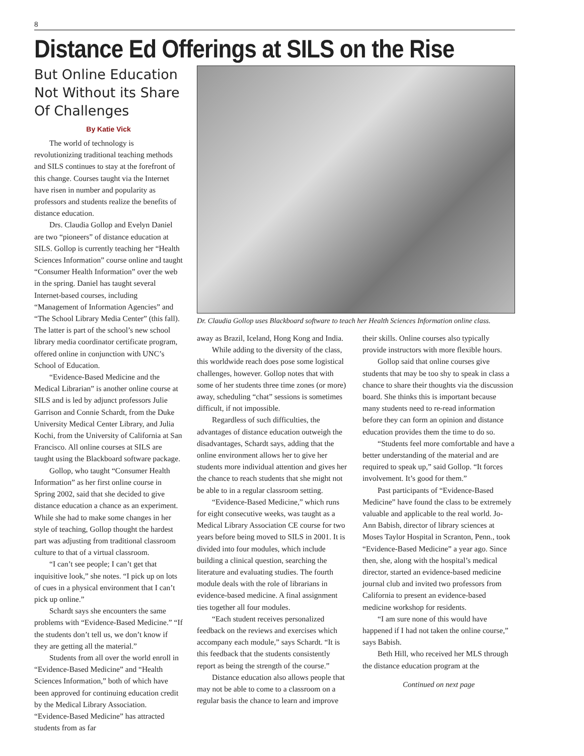8
Distance Ed Offerings at SILS on the Rise
But Online Education Not Without its Share Of Challenges
By Katie Vick
The world of technology is revolutionizing traditional teaching methods and SILS continues to stay at the forefront of this change. Courses taught via the Internet have risen in number and popularity as professors and students realize the benefits of distance education.
Drs. Claudia Gollop and Evelyn Daniel are two “pioneers” of distance education at SILS. Gollop is currently teaching her “Health Sciences Information” course online and taught “Consumer Health Information” over the web in the spring. Daniel has taught several Internet-based courses, including “Management of Information Agencies” and “The School Library Media Center” (this fall). The latter is part of the school’s new school library media coordinator certificate program, offered online in conjunction with UNC’s School of Education.
“Evidence-Based Medicine and the Medical Librarian” is another online course at SILS and is led by adjunct professors Julie Garrison and Connie Schardt, from the Duke University Medical Center Library, and Julia Kochi, from the University of California at San Francisco. All online courses at SILS are taught using the Blackboard software package.
Gollop, who taught “Consumer Health Information” as her first online course in Spring 2002, said that she decided to give distance education a chance as an experiment. While she had to make some changes in her style of teaching, Gollop thought the hardest part was adjusting from traditional classroom culture to that of a virtual classroom.
“I can’t see people; I can’t get that inquisitive look,” she notes. “I pick up on lots of cues in a physical environment that I can’t pick up online.”
Schardt says she encounters the same problems with “Evidence-Based Medicine.” “If the students don’t tell us, we don’t know if they are getting all the material.”
Students from all over the world enroll in “Evidence-Based Medicine” and “Health Sciences Information,” both of which have been approved for continuing education credit by the Medical Library Association. “Evidence-Based Medicine” has attracted students from as far
Dr. Claudia Gollop uses Blackboard software to teach her Health Sciences Information online class.
away as Brazil, Iceland, Hong Kong and India.
While adding to the diversity of the class, this worldwide reach does pose some logistical challenges, however. Gollop notes that with some of her students three time zones (or more) away, scheduling “chat” sessions is sometimes difficult, if not impossible.
Regardless of such difficulties, the advantages of distance education outweigh the disadvantages, Schardt says, adding that the online environment allows her to give her students more individual attention and gives her the chance to reach students that she might not be able to in a regular classroom setting.
“Evidence-Based Medicine,” which runs for eight consecutive weeks, was taught as a Medical Library Association CE course for two years before being moved to SILS in 2001. It is divided into four modules, which include building a clinical question, searching the literature and evaluating studies. The fourth module deals with the role of librarians in evidence-based medicine. A final assignment ties together all four modules.
“Each student receives personalized feedback on the reviews and exercises which accompany each module,” says Schardt. “It is this feedback that the students consistently report as being the strength of the course.”
Distance education also allows people that may not be able to come to a classroom on a regular basis the chance to learn and improve
their skills. Online courses also typically provide instructors with more flexible hours.
Gollop said that online courses give students that may be too shy to speak in class a chance to share their thoughts via the discussion board. She thinks this is important because many students need to re-read information before they can form an opinion and distance education provides them the time to do so.
“Students feel more comfortable and have a better understanding of the material and are required to speak up,” said Gollop. “It forces involvement. It’s good for them.”
Past participants of “Evidence-Based Medicine” have found the class to be extremely valuable and applicable to the real world. Jo-Ann Babish, director of library sciences at Moses Taylor Hospital in Scranton, Penn., took “Evidence-Based Medicine” a year ago. Since then, she, along with the hospital’s medical director, started an evidence-based medicine journal club and invited two professors from California to present an evidence-based medicine workshop for residents.
“I am sure none of this would have happened if I had not taken the online course,” says Babish.
Beth Hill, who received her MLS through the distance education program at the
Continued on next page